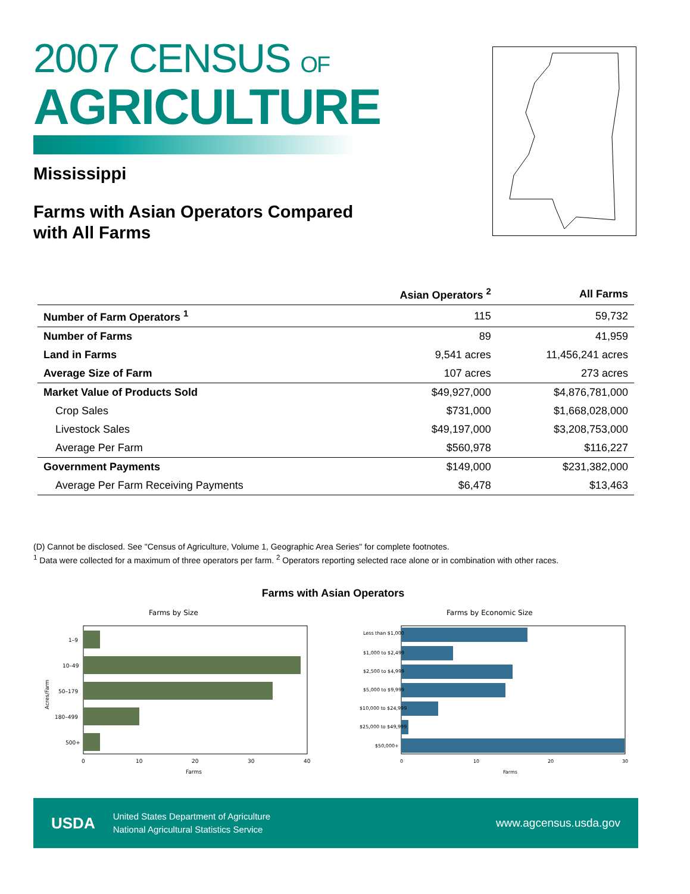2007 CENSUS OF
AGRICULTURE
Mississippi
Farms with Asian Operators Compared with All Farms
| | Asian Operators <sup>2</sup> | All Farms |
| --- | --- | --- |
| Number of Farm Operators <sup>1</sup> | 115 | 59,732 |
| Number of Farms | 89 | 41,959 |
| Land in Farms | 9,541 acres | 11,456,241 acres |
| Average Size of Farm | 107 acres | 273 acres |
| Market Value of Products Sold | $49,927,000 | $4,876,781,000 |
| Crop Sales | $731,000 | $1,668,028,000 |
| Livestock Sales | $49,197,000 | $3,208,753,000 |
| Average Per Farm | $560,978 | $116,227 |
| Government Payments | $149,000 | $231,382,000 |
| Average Per Farm Receiving Payments | $6,478 | $13,463 |
(D) Cannot be disclosed. See "Census of Agriculture, Volume 1, Geographic Area Series" for complete footnotes.
<sup>1</sup> Data were collected for a maximum of three operators per farm. <sup>2</sup> Operators reporting selected race alone or in combination with other races.
Farms with Asian Operators
Farms by Size
1–9
10–49
50–179
180–499
500+
0
10
20
30
40
Farms
Acres/Farm
Farms by Economic Size
Less than $1,000
$1,000 to $2,499
$2,500 to $4,999
$5,000 to $9,999
$10,000 to $24,999
$25,000 to $49,999
$50,000+
0
10
20
30
Farms
USDA
United States Department of Agriculture
National Agricultural Statistics Service
www.agcensus.usda.gov